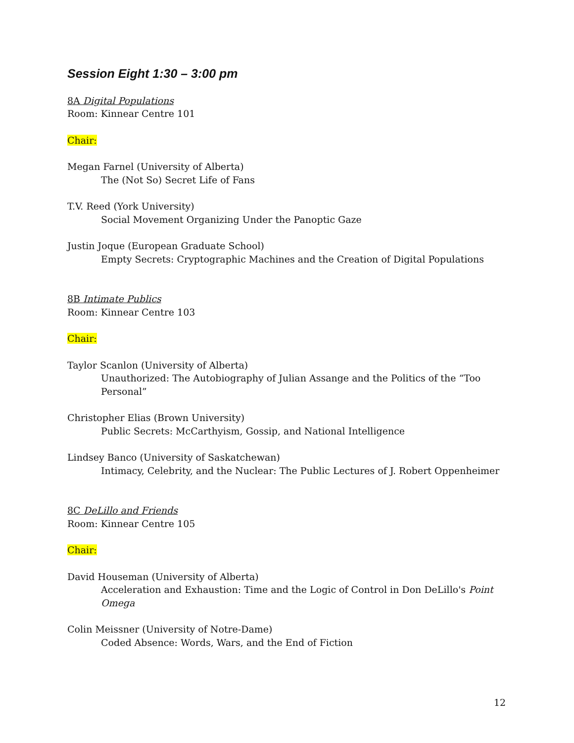Session Eight 1:30 – 3:00 pm
8A Digital Populations
Room: Kinnear Centre 101
Chair:
Megan Farnel (University of Alberta)
The (Not So) Secret Life of Fans
T.V. Reed (York University)
Social Movement Organizing Under the Panoptic Gaze
Justin Joque (European Graduate School)
Empty Secrets: Cryptographic Machines and the Creation of Digital Populations
8B Intimate Publics
Room: Kinnear Centre 103
Chair:
Taylor Scanlon (University of Alberta)
Unauthorized: The Autobiography of Julian Assange and the Politics of the “Too Personal”
Christopher Elias (Brown University)
Public Secrets: McCarthyism, Gossip, and National Intelligence
Lindsey Banco (University of Saskatchewan)
Intimacy, Celebrity, and the Nuclear: The Public Lectures of J. Robert Oppenheimer
8C DeLillo and Friends
Room: Kinnear Centre 105
Chair:
David Houseman (University of Alberta)
Acceleration and Exhaustion: Time and the Logic of Control in Don DeLillo's Point Omega
Colin Meissner (University of Notre-Dame)
Coded Absence: Words, Wars, and the End of Fiction
12